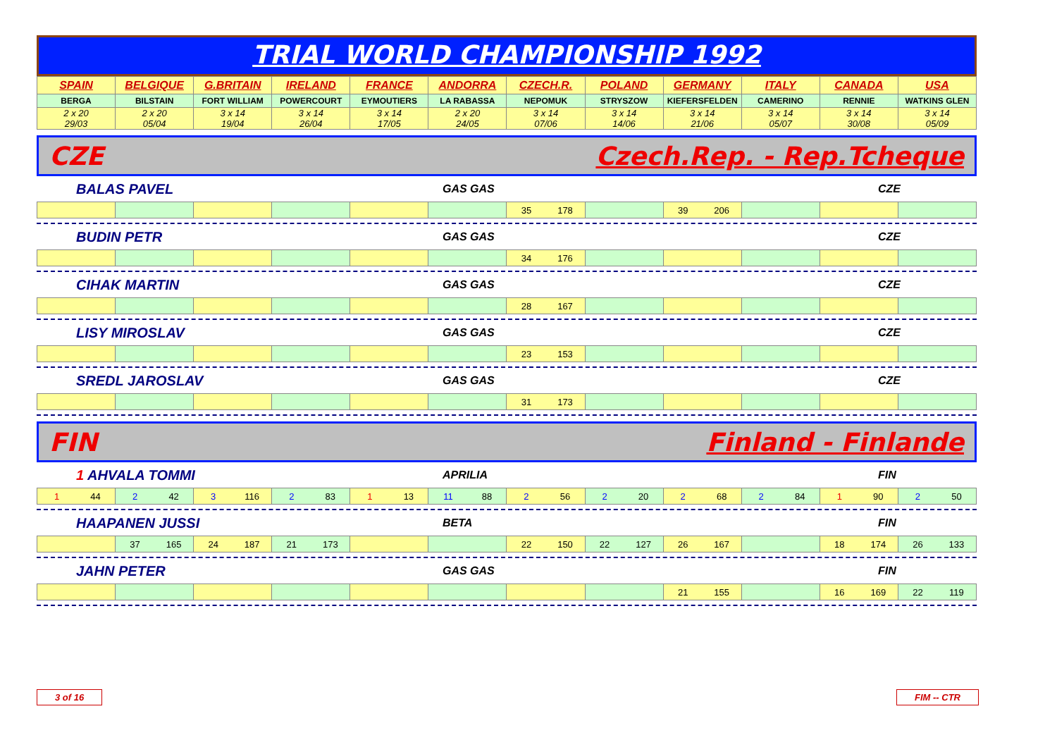TRIAL WORLD CHAMPIONSHIP 1992
| SPAIN | BELGIQUE | G.BRITAIN | IRELAND | FRANCE | ANDORRA | CZECH.R. | POLAND | GERMANY | ITALY | CANADA | USA |
| BERGA | BILSTAIN | FORT WILLIAM | POWERCOURT | EYMOUTIERS | LA RABASSA | NEPOMUK | STRYSZOW | KIEFERSFELDEN | CAMERINO | RENNIE | WATKINS GLEN |
| 2 x 20 29/03 | 2 x 20 05/04 | 3 x 14 19/04 | 3 x 14 26/04 | 3 x 14 17/05 | 2 x 20 24/05 | 3 x 14 07/06 | 3 x 14 14/06 | 3 x 14 21/06 | 3 x 14 05/07 | 3 x 14 30/08 | 3 x 14 05/09 |
CZE Czech.Rep. - Rep.Tcheque
BALAS PAVEL GAS GAS CZE
| | | | | | | 35 178 | | 39 206 | | | |
BUDIN PETR GAS GAS CZE
| | | | | | | 34 176 | | | | | |
CIHAK MARTIN GAS GAS CZE
| | | | | | | 28 167 | | | | | |
LISY MIROSLAV GAS GAS CZE
| | | | | | | 23 153 | | | | | |
SREDL JAROSLAV GAS GAS CZE
| | | | | | | 31 173 | | | | | |
FIN Finland - Finlande
1 AHVALA TOMMI APRILIA FIN
| 1 44 | 2 42 | 3 116 | 2 83 | 1 13 | 11 88 | 2 56 | 2 20 | 2 68 | 2 84 | 1 90 | 2 50 |
HAAPANEN JUSSI BETA FIN
| | 37 165 | 24 187 | 21 173 | | | 22 150 | 22 127 | 26 167 | | 18 174 | 26 133 |
JAHN PETER GAS GAS FIN
| | | | | | | | | 21 155 | | 16 169 | 22 119 |
3 of 16 FIM -- CTR